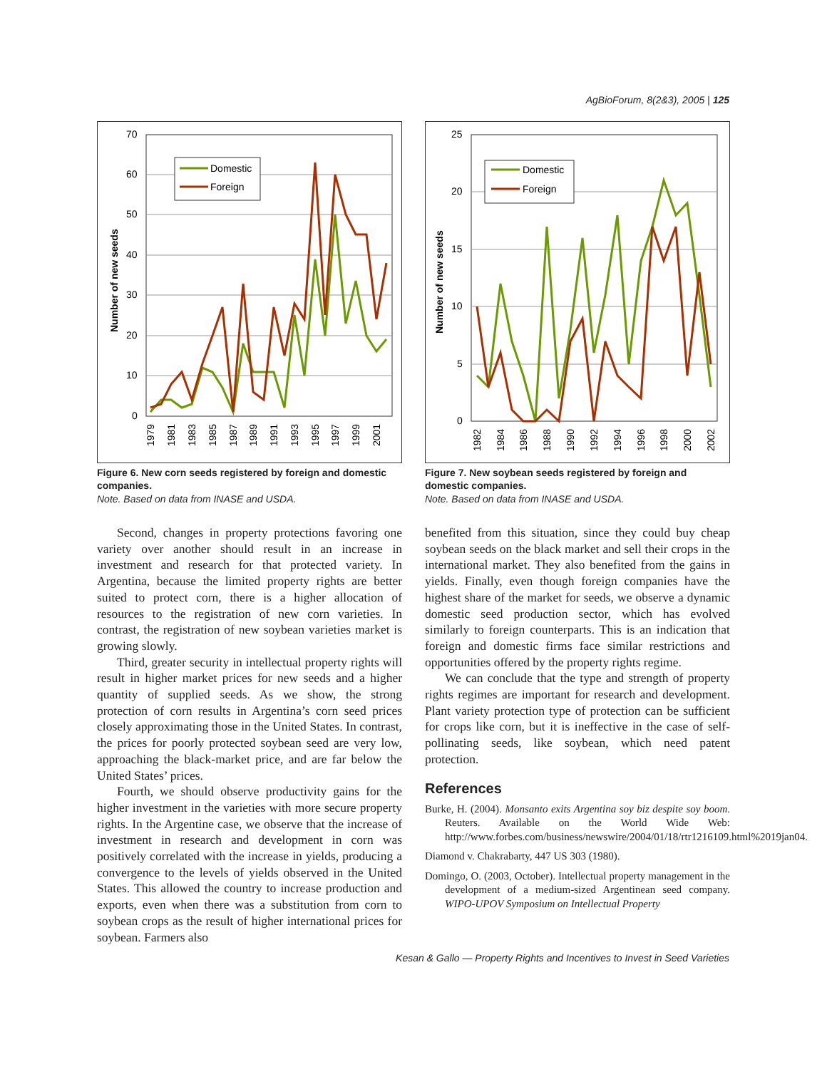AgBioForum, 8(2&3), 2005 | 125
70
60
50
40
30
20
10
0
Number of new seeds
Domestic
Foreign
1979
1981
1983
1985
1987
1989
1991
1993
1995
1997
1999
2001
Figure 6. New corn seeds registered by foreign and domestic companies.
Note. Based on data from INASE and USDA.
Second, changes in property protections favoring one variety over another should result in an increase in investment and research for that protected variety. In Argentina, because the limited property rights are better suited to protect corn, there is a higher allocation of resources to the registration of new corn varieties. In contrast, the registration of new soybean varieties market is growing slowly.
Third, greater security in intellectual property rights will result in higher market prices for new seeds and a higher quantity of supplied seeds. As we show, the strong protection of corn results in Argentina’s corn seed prices closely approximating those in the United States. In contrast, the prices for poorly protected soybean seed are very low, approaching the black-market price, and are far below the United States’ prices.
Fourth, we should observe productivity gains for the higher investment in the varieties with more secure property rights. In the Argentine case, we observe that the increase of investment in research and development in corn was positively correlated with the increase in yields, producing a convergence to the levels of yields observed in the United States. This allowed the country to increase production and exports, even when there was a substitution from corn to soybean crops as the result of higher international prices for soybean. Farmers also
25
20
15
10
5
0
Number of new seeds
Domestic
Foreign
1982
1984
1986
1988
1990
1992
1994
1996
1998
2000
2002
Figure 7. New soybean seeds registered by foreign and domestic companies.
Note. Based on data from INASE and USDA.
benefited from this situation, since they could buy cheap soybean seeds on the black market and sell their crops in the international market. They also benefited from the gains in yields. Finally, even though foreign companies have the highest share of the market for seeds, we observe a dynamic domestic seed production sector, which has evolved similarly to foreign counterparts. This is an indication that foreign and domestic firms face similar restrictions and opportunities offered by the property rights regime.
We can conclude that the type and strength of property rights regimes are important for research and development. Plant variety protection type of protection can be sufficient for crops like corn, but it is ineffective in the case of self-pollinating seeds, like soybean, which need patent protection.
References
Burke, H. (2004). Monsanto exits Argentina soy biz despite soy boom. Reuters. Available on the World Wide Web: http://www.forbes.com/business/newswire/2004/01/18/rtr1216109.html%2019jan04.
Diamond v. Chakrabarty, 447 US 303 (1980).
Domingo, O. (2003, October). Intellectual property management in the development of a medium-sized Argentinean seed company. WIPO-UPOV Symposium on Intellectual Property
Kesan & Gallo — Property Rights and Incentives to Invest in Seed Varieties